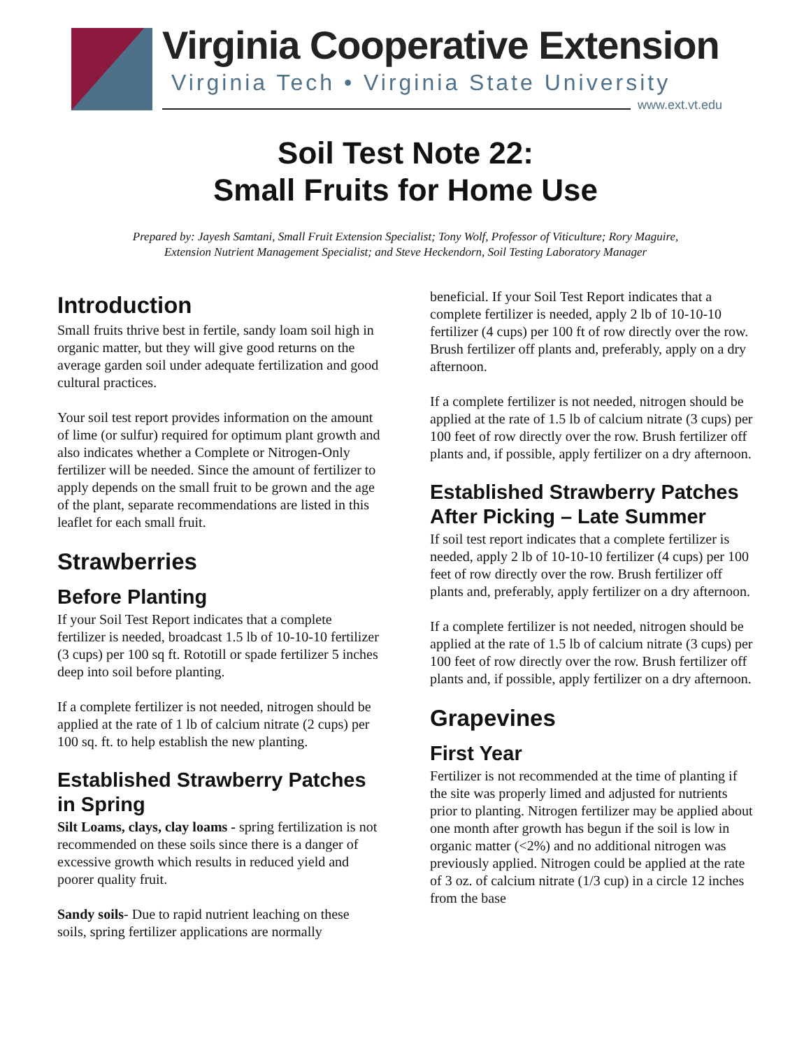Virginia Cooperative Extension
Virginia Tech • Virginia State University
www.ext.vt.edu
Soil Test Note 22:
Small Fruits for Home Use
Prepared by: Jayesh Samtani, Small Fruit Extension Specialist; Tony Wolf, Professor of Viticulture; Rory Maguire,
Extension Nutrient Management Specialist; and Steve Heckendorn, Soil Testing Laboratory Manager
Introduction
Small fruits thrive best in fertile, sandy loam soil high in organic matter, but they will give good returns on the average garden soil under adequate fertilization and good cultural practices.
Your soil test report provides information on the amount of lime (or sulfur) required for optimum plant growth and also indicates whether a Complete or Nitrogen-Only fertilizer will be needed. Since the amount of fertilizer to apply depends on the small fruit to be grown and the age of the plant, separate recommendations are listed in this leaflet for each small fruit.
Strawberries
Before Planting
If your Soil Test Report indicates that a complete fertilizer is needed, broadcast 1.5 lb of 10-10-10 fertilizer (3 cups) per 100 sq ft. Rototill or spade fertilizer 5 inches deep into soil before planting.
If a complete fertilizer is not needed, nitrogen should be applied at the rate of 1 lb of calcium nitrate (2 cups) per 100 sq. ft. to help establish the new planting.
Established Strawberry Patches in Spring
Silt Loams, clays, clay loams - spring fertilization is not recommended on these soils since there is a danger of excessive growth which results in reduced yield and poorer quality fruit.
Sandy soils- Due to rapid nutrient leaching on these soils, spring fertilizer applications are normally
beneficial. If your Soil Test Report indicates that a complete fertilizer is needed, apply 2 lb of 10-10-10 fertilizer (4 cups) per 100 ft of row directly over the row. Brush fertilizer off plants and, preferably, apply on a dry afternoon.
If a complete fertilizer is not needed, nitrogen should be applied at the rate of 1.5 lb of calcium nitrate (3 cups) per 100 feet of row directly over the row. Brush fertilizer off plants and, if possible, apply fertilizer on a dry afternoon.
Established Strawberry Patches After Picking – Late Summer
If soil test report indicates that a complete fertilizer is needed, apply 2 lb of 10-10-10 fertilizer (4 cups) per 100 feet of row directly over the row. Brush fertilizer off plants and, preferably, apply fertilizer on a dry afternoon.
If a complete fertilizer is not needed, nitrogen should be applied at the rate of 1.5 lb of calcium nitrate (3 cups) per 100 feet of row directly over the row. Brush fertilizer off plants and, if possible, apply fertilizer on a dry afternoon.
Grapevines
First Year
Fertilizer is not recommended at the time of planting if the site was properly limed and adjusted for nutrients prior to planting. Nitrogen fertilizer may be applied about one month after growth has begun if the soil is low in organic matter (<2%) and no additional nitrogen was previously applied. Nitrogen could be applied at the rate of 3 oz. of calcium nitrate (1/3 cup) in a circle 12 inches from the base